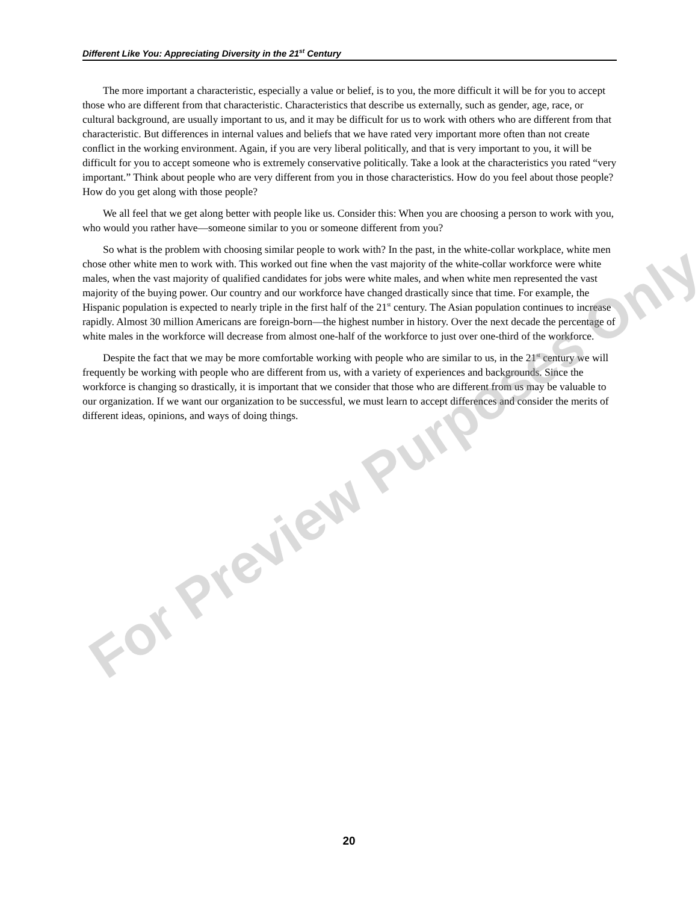Different Like You: Appreciating Diversity in the 21<sup>st</sup> Century
The more important a characteristic, especially a value or belief, is to you, the more difficult it will be for you to accept those who are different from that characteristic. Characteristics that describe us externally, such as gender, age, race, or cultural background, are usually important to us, and it may be difficult for us to work with others who are different from that characteristic. But differences in internal values and beliefs that we have rated very important more often than not create conflict in the working environment. Again, if you are very liberal politically, and that is very important to you, it will be difficult for you to accept someone who is extremely conservative politically. Take a look at the characteristics you rated “very important.” Think about people who are very different from you in those characteristics. How do you feel about those people? How do you get along with those people?
We all feel that we get along better with people like us. Consider this: When you are choosing a person to work with you, who would you rather have—someone similar to you or someone different from you?
So what is the problem with choosing similar people to work with? In the past, in the white-collar workplace, white men chose other white men to work with. This worked out fine when the vast majority of the white-collar workforce were white males, when the vast majority of qualified candidates for jobs were white males, and when white men represented the vast majority of the buying power. Our country and our workforce have changed drastically since that time. For example, the Hispanic population is expected to nearly triple in the first half of the 21<sup>st</sup> century. The Asian population continues to increase rapidly. Almost 30 million Americans are foreign-born—the highest number in history. Over the next decade the percentage of white males in the workforce will decrease from almost one-half of the workforce to just over one-third of the workforce.
Despite the fact that we may be more comfortable working with people who are similar to us, in the 21<sup>st</sup> century we will frequently be working with people who are different from us, with a variety of experiences and backgrounds. Since the workforce is changing so drastically, it is important that we consider that those who are different from us may be valuable to our organization. If we want our organization to be successful, we must learn to accept differences and consider the merits of different ideas, opinions, and ways of doing things.
For Preview Purposes Only
20